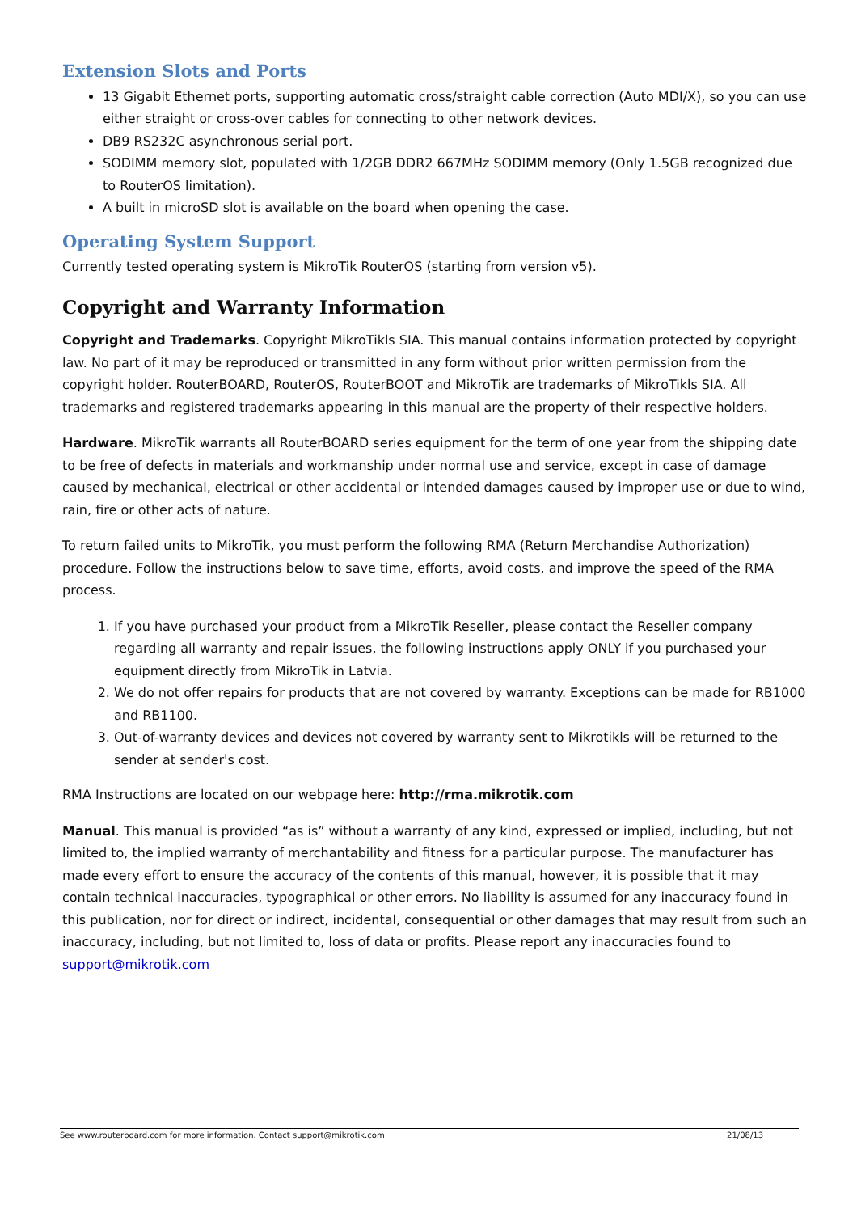Extension Slots and Ports
13 Gigabit Ethernet ports, supporting automatic cross/straight cable correction (Auto MDI/X), so you can use either straight or cross-over cables for connecting to other network devices.
DB9 RS232C asynchronous serial port.
SODIMM memory slot, populated with 1/2GB DDR2 667MHz SODIMM memory (Only 1.5GB recognized due to RouterOS limitation).
A built in microSD slot is available on the board when opening the case.
Operating System Support
Currently tested operating system is MikroTik RouterOS (starting from version v5).
Copyright and Warranty Information
Copyright and Trademarks. Copyright MikroTikls SIA. This manual contains information protected by copyright law. No part of it may be reproduced or transmitted in any form without prior written permission from the copyright holder. RouterBOARD, RouterOS, RouterBOOT and MikroTik are trademarks of MikroTikls SIA. All trademarks and registered trademarks appearing in this manual are the property of their respective holders.
Hardware. MikroTik warrants all RouterBOARD series equipment for the term of one year from the shipping date to be free of defects in materials and workmanship under normal use and service, except in case of damage caused by mechanical, electrical or other accidental or intended damages caused by improper use or due to wind, rain, fire or other acts of nature.
To return failed units to MikroTik, you must perform the following RMA (Return Merchandise Authorization) procedure. Follow the instructions below to save time, efforts, avoid costs, and improve the speed of the RMA process.
1. If you have purchased your product from a MikroTik Reseller, please contact the Reseller company regarding all warranty and repair issues, the following instructions apply ONLY if you purchased your equipment directly from MikroTik in Latvia.
2. We do not offer repairs for products that are not covered by warranty. Exceptions can be made for RB1000 and RB1100.
3. Out-of-warranty devices and devices not covered by warranty sent to Mikrotikls will be returned to the sender at sender's cost.
RMA Instructions are located on our webpage here: http://rma.mikrotik.com
Manual. This manual is provided “as is” without a warranty of any kind, expressed or implied, including, but not limited to, the implied warranty of merchantability and fitness for a particular purpose. The manufacturer has made every effort to ensure the accuracy of the contents of this manual, however, it is possible that it may contain technical inaccuracies, typographical or other errors. No liability is assumed for any inaccuracy found in this publication, nor for direct or indirect, incidental, consequential or other damages that may result from such an inaccuracy, including, but not limited to, loss of data or profits. Please report any inaccuracies found to support@mikrotik.com
See www.routerboard.com for more information. Contact support@mikrotik.com 21/08/13